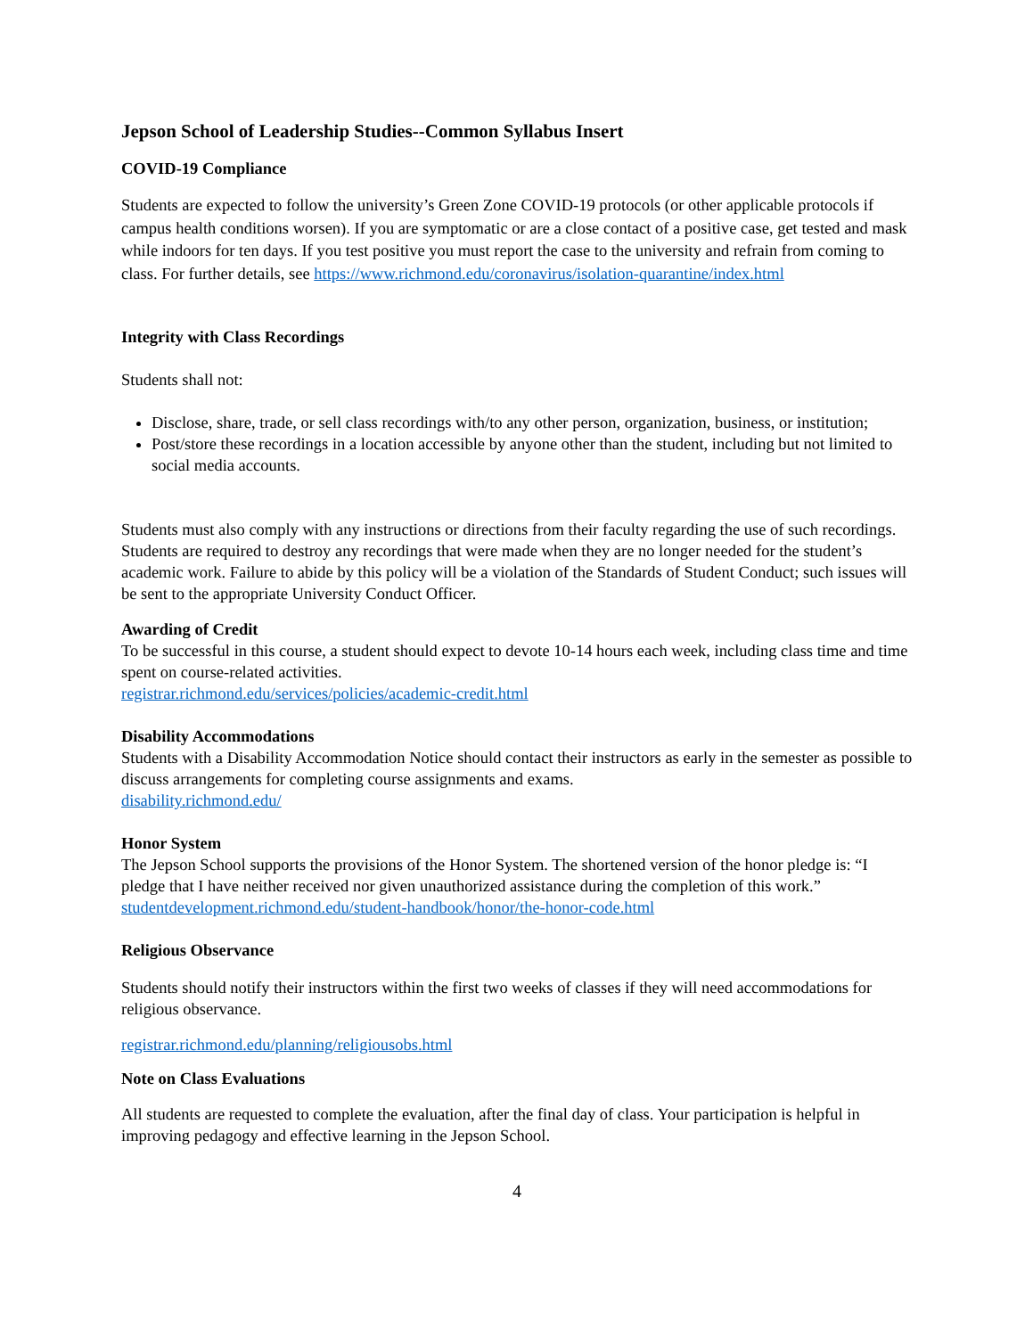Jepson School of Leadership Studies--Common Syllabus Insert
COVID-19 Compliance
Students are expected to follow the university’s Green Zone COVID-19 protocols (or other applicable protocols if campus health conditions worsen). If you are symptomatic or are a close contact of a positive case, get tested and mask while indoors for ten days. If you test positive you must report the case to the university and refrain from coming to class. For further details, see https://www.richmond.edu/coronavirus/isolation-quarantine/index.html
Integrity with Class Recordings
Students shall not:
Disclose, share, trade, or sell class recordings with/to any other person, organization, business, or institution;
Post/store these recordings in a location accessible by anyone other than the student, including but not limited to social media accounts.
Students must also comply with any instructions or directions from their faculty regarding the use of such recordings. Students are required to destroy any recordings that were made when they are no longer needed for the student’s academic work. Failure to abide by this policy will be a violation of the Standards of Student Conduct; such issues will be sent to the appropriate University Conduct Officer.
Awarding of Credit
To be successful in this course, a student should expect to devote 10-14 hours each week, including class time and time spent on course-related activities.
registrar.richmond.edu/services/policies/academic-credit.html
Disability Accommodations
Students with a Disability Accommodation Notice should contact their instructors as early in the semester as possible to discuss arrangements for completing course assignments and exams.
disability.richmond.edu/
Honor System
The Jepson School supports the provisions of the Honor System. The shortened version of the honor pledge is: “I pledge that I have neither received nor given unauthorized assistance during the completion of this work.”
studentdevelopment.richmond.edu/student-handbook/honor/the-honor-code.html
Religious Observance
Students should notify their instructors within the first two weeks of classes if they will need accommodations for religious observance.
registrar.richmond.edu/planning/religiousobs.html
Note on Class Evaluations
All students are requested to complete the evaluation, after the final day of class. Your participation is helpful in improving pedagogy and effective learning in the Jepson School.
4